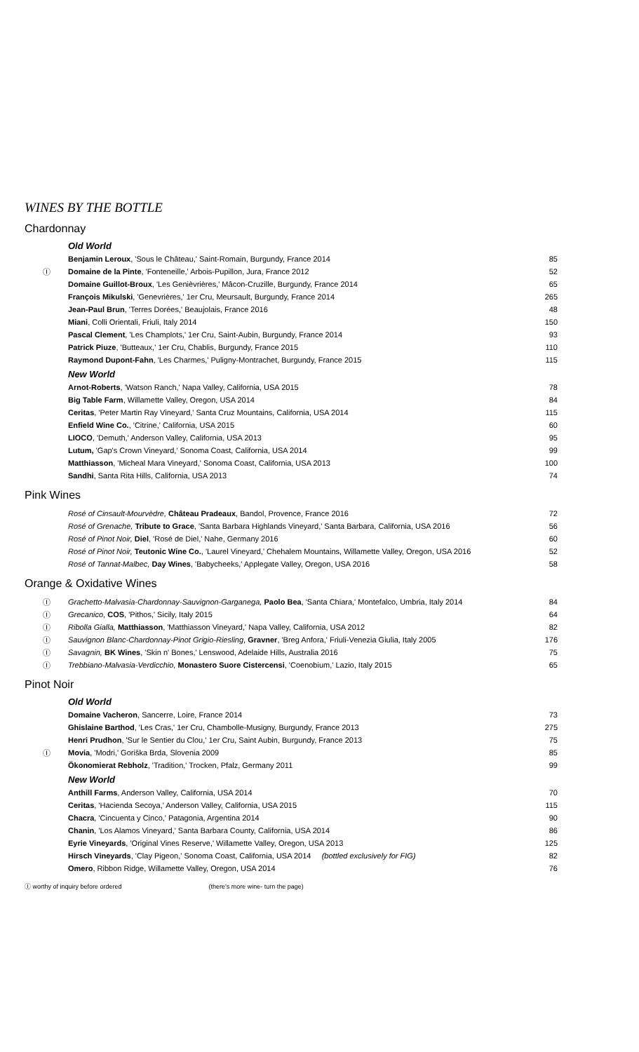WINES BY THE BOTTLE
Chardonnay
Old World
| | Benjamin Leroux , 'Sous le Château,' Saint-Romain, Burgundy, France 2014 | 85 |
| Ⓘ | Domaine de la Pinte , 'Fonteneille,' Arbois-Pupillon, Jura, France 2012 | 52 |
| | Domaine Guillot-Broux , 'Les Genièvrières,' Mâcon-Cruzille, Burgundy, France 2014 | 65 |
| | François Mikulski , 'Genevrières,' 1er Cru, Meursault, Burgundy, France 2014 | 265 |
| | Jean-Paul Brun , 'Terres Dorées,' Beaujolais, France 2016 | 48 |
| | Miani , Colli Orientali, Friuli, Italy 2014 | 150 |
| | Pascal Clement , 'Les Champlots,' 1er Cru, Saint-Aubin, Burgundy, France 2014 | 93 |
| | Patrick Piuze , 'Butteaux,' 1er Cru, Chablis, Burgundy, France 2015 | 110 |
| | Raymond Dupont-Fahn , 'Les Charmes,' Puligny-Montrachet, Burgundy, France 2015 | 115 |
New World
| | Arnot-Roberts , 'Watson Ranch,' Napa Valley, California, USA 2015 | 78 |
| | Big Table Farm , Willamette Valley, Oregon, USA 2014 | 84 |
| | Ceritas , 'Peter Martin Ray Vineyard,' Santa Cruz Mountains, California, USA 2014 | 115 |
| | Enfield Wine Co. , 'Citrine,' California, USA 2015 | 60 |
| | LIOCO , 'Demuth,' Anderson Valley, California, USA 2013 | 95 |
| | Lutum, 'Gap's Crown Vineyard,' Sonoma Coast, California, USA 2014 | 99 |
| | Matthiasson , 'Micheal Mara Vineyard,' Sonoma Coast, California, USA 2013 | 100 |
| | Sandhi , Santa Rita Hills, California, USA 2013 | 74 |
Pink Wines
| | Rosé of Cinsault-Mourvèdre, Château Pradeaux , Bandol, Provence, France 2016 | 72 |
| | Rosé of Grenache, Tribute to Grace , 'Santa Barbara Highlands Vineyard,' Santa Barbara, California, USA 2016 | 56 |
| | Rosé of Pinot Noir, Diel , 'Rosé de Diel,' Nahe, Germany 2016 | 60 |
| | Rosé of Pinot Noir, Teutonic Wine Co. , 'Laurel Vineyard,' Chehalem Mountains, Willamette Valley, Oregon, USA 2016 | 52 |
| | Rosé of Tannat-Malbec, Day Wines , 'Babycheeks,' Applegate Valley, Oregon, USA 2016 | 58 |
Orange & Oxidative Wines
| Ⓘ | Grachetto-Malvasia-Chardonnay-Sauvignon-Garganega, Paolo Bea , 'Santa Chiara,' Montefalco, Umbria, Italy 2014 | 84 |
| Ⓘ | Grecanico, COS , 'Pithos,' Sicily, Italy 2015 | 64 |
| Ⓘ | Ribolla Gialla, Matthiasson , 'Matthiasson Vineyard,' Napa Valley, California, USA 2012 | 82 |
| Ⓘ | Sauvignon Blanc-Chardonnay-Pinot Grigio-Riesling , Gravner , 'Breg Anfora,' Friuli-Venezia Giulia, Italy 2005 | 176 |
| Ⓘ | Savagnin, BK Wines , 'Skin n' Bones,' Lenswood, Adelaide Hills, Australia 2016 | 75 |
| Ⓘ | Trebbiano-Malvasia-Verdicchio, Monastero Suore Cistercensi , 'Coenobium,' Lazio, Italy 2015 | 65 |
Pinot Noir
Old World
| | Domaine Vacheron , Sancerre, Loire, France 2014 | 73 |
| | Ghislaine Barthod , 'Les Cras,' 1er Cru, Chambolle-Musigny, Burgundy, France 2013 | 275 |
| | Henri Prudhon , 'Sur le Sentier du Clou,' 1er Cru, Saint Aubin, Burgundy, France 2013 | 75 |
| Ⓘ | Movia , 'Modri,' Goriška Brda, Slovenia 2009 | 85 |
| | Ökonomierat Rebholz , 'Tradition,' Trocken, Pfalz, Germany 2011 | 99 |
New World
| | Anthill Farms , Anderson Valley, California, USA 2014 | 70 |
| | Ceritas , 'Hacienda Secoya,' Anderson Valley, California, USA 2015 | 115 |
| | Chacra , 'Cincuenta y Cinco,' Patagonia, Argentina 2014 | 90 |
| | Chanin , 'Los Alamos Vineyard,' Santa Barbara County, California, USA 2014 | 86 |
| | Eyrie Vineyards , 'Original Vines Reserve,' Willamette Valley, Oregon, USA 2013 | 125 |
| | Hirsch Vineyards , 'Clay Pigeon,' Sonoma Coast, California, USA 2014 (bottled exclusively for FIG) | 82 |
| | Omero , Ribbon Ridge, Willamette Valley, Oregon, USA 2014 | 76 |
Ⓘ worthy of inquiry before ordered (there's more wine- turn the page)